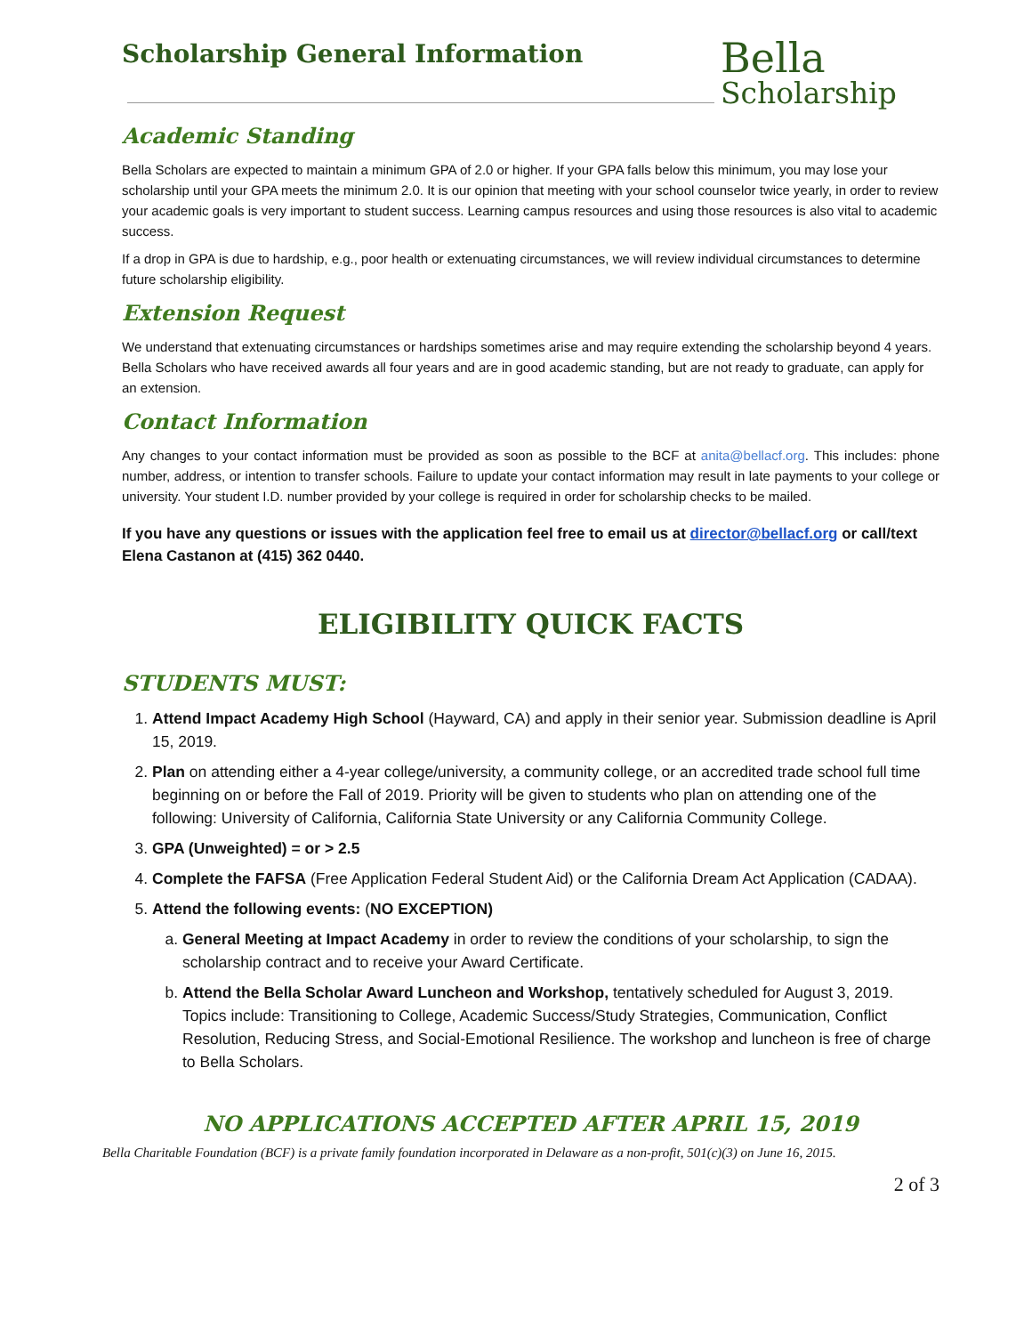Scholarship General Information
Bella
Scholarship
Academic Standing
Bella Scholars are expected to maintain a minimum GPA of 2.0 or higher. If your GPA falls below this minimum, you may lose your scholarship until your GPA meets the minimum 2.0. It is our opinion that meeting with your school counselor twice yearly, in order to review your academic goals is very important to student success. Learning campus resources and using those resources is also vital to academic success.
If a drop in GPA is due to hardship, e.g., poor health or extenuating circumstances, we will review individual circumstances to determine future scholarship eligibility.
Extension Request
We understand that extenuating circumstances or hardships sometimes arise and may require extending the scholarship beyond 4 years. Bella Scholars who have received awards all four years and are in good academic standing, but are not ready to graduate, can apply for an extension.
Contact Information
Any changes to your contact information must be provided as soon as possible to the BCF at anita@bellacf.org. This includes: phone number, address, or intention to transfer schools. Failure to update your contact information may result in late payments to your college or university. Your student I.D. number provided by your college is required in order for scholarship checks to be mailed.
If you have any questions or issues with the application feel free to email us at director@bellacf.org or call/text Elena Castanon at (415) 362 0440.
ELIGIBILITY QUICK FACTS
STUDENTS MUST:
1. Attend Impact Academy High School (Hayward, CA) and apply in their senior year. Submission deadline is April 15, 2019.
2. Plan on attending either a 4-year college/university, a community college, or an accredited trade school full time beginning on or before the Fall of 2019. Priority will be given to students who plan on attending one of the following: University of California, California State University or any California Community College.
3. GPA (Unweighted) = or > 2.5
4. Complete the FAFSA (Free Application Federal Student Aid) or the California Dream Act Application (CADAA).
5. Attend the following events: (NO EXCEPTION)
a. General Meeting at Impact Academy in order to review the conditions of your scholarship, to sign the scholarship contract and to receive your Award Certificate.
b. Attend the Bella Scholar Award Luncheon and Workshop, tentatively scheduled for August 3, 2019. Topics include: Transitioning to College, Academic Success/Study Strategies, Communication, Conflict Resolution, Reducing Stress, and Social-Emotional Resilience. The workshop and luncheon is free of charge to Bella Scholars.
NO APPLICATIONS ACCEPTED AFTER APRIL 15, 2019
Bella Charitable Foundation (BCF) is a private family foundation incorporated in Delaware as a non-profit, 501(c)(3) on June 16, 2015.
2 of 3